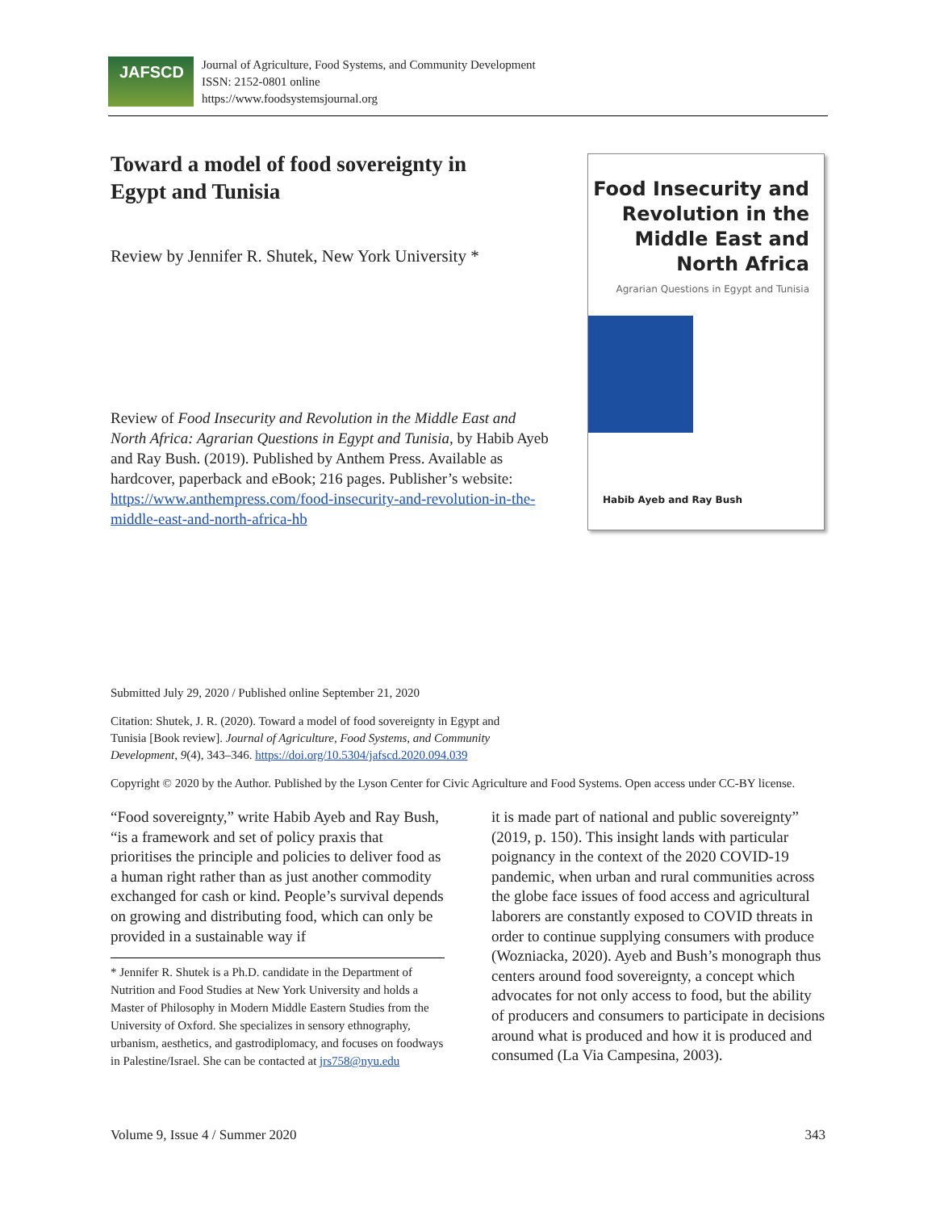JAFSCD
Journal of Agriculture, Food Systems, and Community Development
ISSN: 2152-0801 online
https://www.foodsystemsjournal.org
Toward a model of food sovereignty in Egypt and Tunisia
Review by Jennifer R. Shutek, New York University *
Review of Food Insecurity and Revolution in the Middle East and North Africa: Agrarian Questions in Egypt and Tunisia, by Habib Ayeb and Ray Bush. (2019). Published by Anthem Press. Available as hardcover, paperback and eBook; 216 pages. Publisher’s website: https://www.anthempress.com/food-insecurity-and-revolution-in-the-middle-east-and-north-africa-hb
Food Insecurity and Revolution in the Middle East and North Africa
Agrarian Questions in Egypt and Tunisia
Habib Ayeb and Ray Bush
Submitted July 29, 2020 / Published online September 21, 2020
Citation: Shutek, J. R. (2020). Toward a model of food sovereignty in Egypt and Tunisia [Book review]. Journal of Agriculture, Food Systems, and Community Development, 9(4), 343–346. https://doi.org/10.5304/jafscd.2020.094.039
Copyright © 2020 by the Author. Published by the Lyson Center for Civic Agriculture and Food Systems. Open access under CC-BY license.
“Food sovereignty,” write Habib Ayeb and Ray Bush, “is a framework and set of policy praxis that prioritises the principle and policies to deliver food as a human right rather than as just another commodity exchanged for cash or kind. People’s survival depends on growing and distributing food, which can only be provided in a sustainable way if
* Jennifer R. Shutek is a Ph.D. candidate in the Department of Nutrition and Food Studies at New York University and holds a Master of Philosophy in Modern Middle Eastern Studies from the University of Oxford. She specializes in sensory ethnography, urbanism, aesthetics, and gastrodiplomacy, and focuses on foodways in Palestine/Israel. She can be contacted at jrs758@nyu.edu
it is made part of national and public sovereignty” (2019, p. 150). This insight lands with particular poignancy in the context of the 2020 COVID-19 pandemic, when urban and rural communities across the globe face issues of food access and agricultural laborers are constantly exposed to COVID threats in order to continue supplying consumers with produce (Wozniacka, 2020). Ayeb and Bush’s monograph thus centers around food sovereignty, a concept which advocates for not only access to food, but the ability of producers and consumers to participate in decisions around what is produced and how it is produced and consumed (La Via Campesina, 2003).
Volume 9, Issue 4 / Summer 2020 343